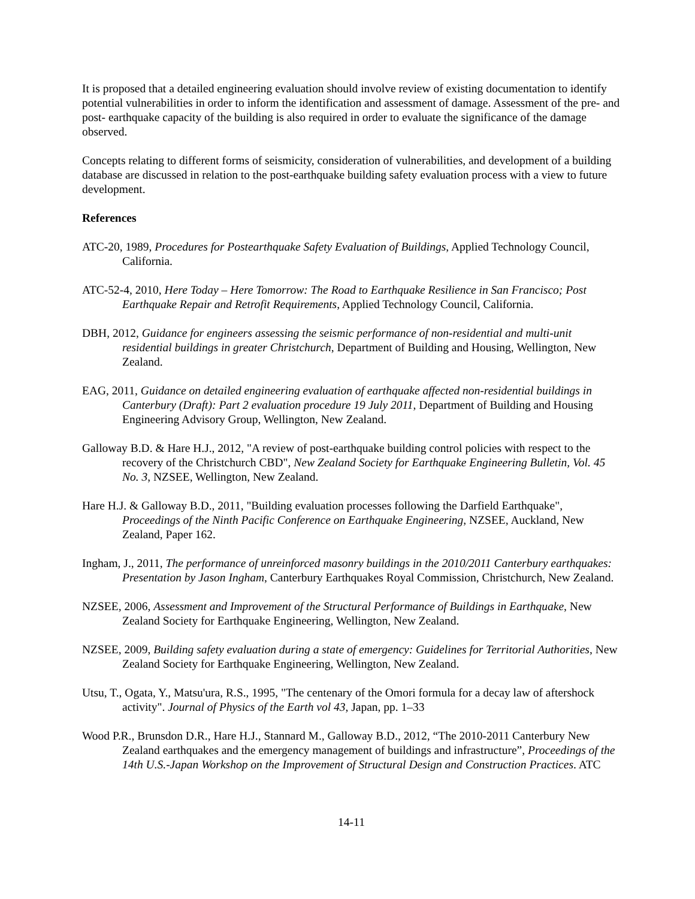It is proposed that a detailed engineering evaluation should involve review of existing documentation to identify potential vulnerabilities in order to inform the identification and assessment of damage. Assessment of the pre- and post- earthquake capacity of the building is also required in order to evaluate the significance of the damage observed.
Concepts relating to different forms of seismicity, consideration of vulnerabilities, and development of a building database are discussed in relation to the post-earthquake building safety evaluation process with a view to future development.
References
ATC-20, 1989, Procedures for Postearthquake Safety Evaluation of Buildings, Applied Technology Council, California.
ATC-52-4, 2010, Here Today – Here Tomorrow: The Road to Earthquake Resilience in San Francisco; Post Earthquake Repair and Retrofit Requirements, Applied Technology Council, California.
DBH, 2012, Guidance for engineers assessing the seismic performance of non-residential and multi-unit residential buildings in greater Christchurch, Department of Building and Housing, Wellington, New Zealand.
EAG, 2011, Guidance on detailed engineering evaluation of earthquake affected non-residential buildings in Canterbury (Draft): Part 2 evaluation procedure 19 July 2011, Department of Building and Housing Engineering Advisory Group, Wellington, New Zealand.
Galloway B.D. & Hare H.J., 2012, "A review of post-earthquake building control policies with respect to the recovery of the Christchurch CBD", New Zealand Society for Earthquake Engineering Bulletin, Vol. 45 No. 3, NZSEE, Wellington, New Zealand.
Hare H.J. & Galloway B.D., 2011, "Building evaluation processes following the Darfield Earthquake", Proceedings of the Ninth Pacific Conference on Earthquake Engineering, NZSEE, Auckland, New Zealand, Paper 162.
Ingham, J., 2011, The performance of unreinforced masonry buildings in the 2010/2011 Canterbury earthquakes: Presentation by Jason Ingham, Canterbury Earthquakes Royal Commission, Christchurch, New Zealand.
NZSEE, 2006, Assessment and Improvement of the Structural Performance of Buildings in Earthquake, New Zealand Society for Earthquake Engineering, Wellington, New Zealand.
NZSEE, 2009, Building safety evaluation during a state of emergency: Guidelines for Territorial Authorities, New Zealand Society for Earthquake Engineering, Wellington, New Zealand.
Utsu, T., Ogata, Y., Matsu'ura, R.S., 1995, "The centenary of the Omori formula for a decay law of aftershock activity". Journal of Physics of the Earth vol 43, Japan, pp. 1–33
Wood P.R., Brunsdon D.R., Hare H.J., Stannard M., Galloway B.D., 2012, “The 2010-2011 Canterbury New Zealand earthquakes and the emergency management of buildings and infrastructure”, Proceedings of the 14th U.S.-Japan Workshop on the Improvement of Structural Design and Construction Practices. ATC
14-11